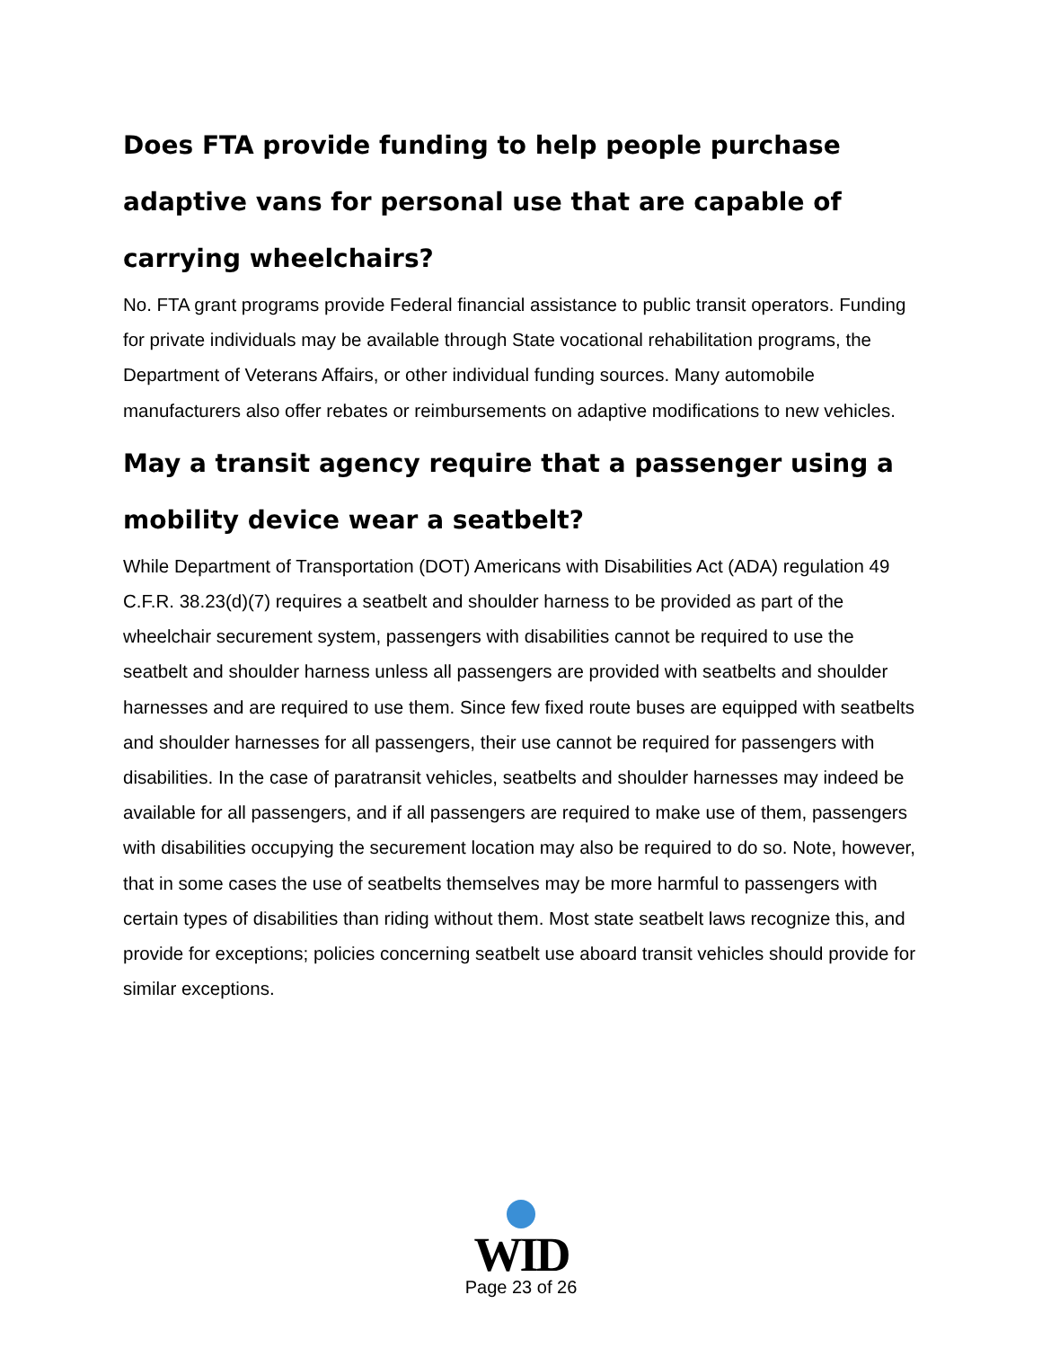Does FTA provide funding to help people purchase adaptive vans for personal use that are capable of carrying wheelchairs?
No. FTA grant programs provide Federal financial assistance to public transit operators. Funding for private individuals may be available through State vocational rehabilitation programs, the Department of Veterans Affairs, or other individual funding sources. Many automobile manufacturers also offer rebates or reimbursements on adaptive modifications to new vehicles.
May a transit agency require that a passenger using a mobility device wear a seatbelt?
While Department of Transportation (DOT) Americans with Disabilities Act (ADA) regulation 49 C.F.R. 38.23(d)(7) requires a seatbelt and shoulder harness to be provided as part of the wheelchair securement system, passengers with disabilities cannot be required to use the seatbelt and shoulder harness unless all passengers are provided with seatbelts and shoulder harnesses and are required to use them. Since few fixed route buses are equipped with seatbelts and shoulder harnesses for all passengers, their use cannot be required for passengers with disabilities. In the case of paratransit vehicles, seatbelts and shoulder harnesses may indeed be available for all passengers, and if all passengers are required to make use of them, passengers with disabilities occupying the securement location may also be required to do so. Note, however, that in some cases the use of seatbelts themselves may be more harmful to passengers with certain types of disabilities than riding without them. Most state seatbelt laws recognize this, and provide for exceptions; policies concerning seatbelt use aboard transit vehicles should provide for similar exceptions.
WID
Page 23 of 26